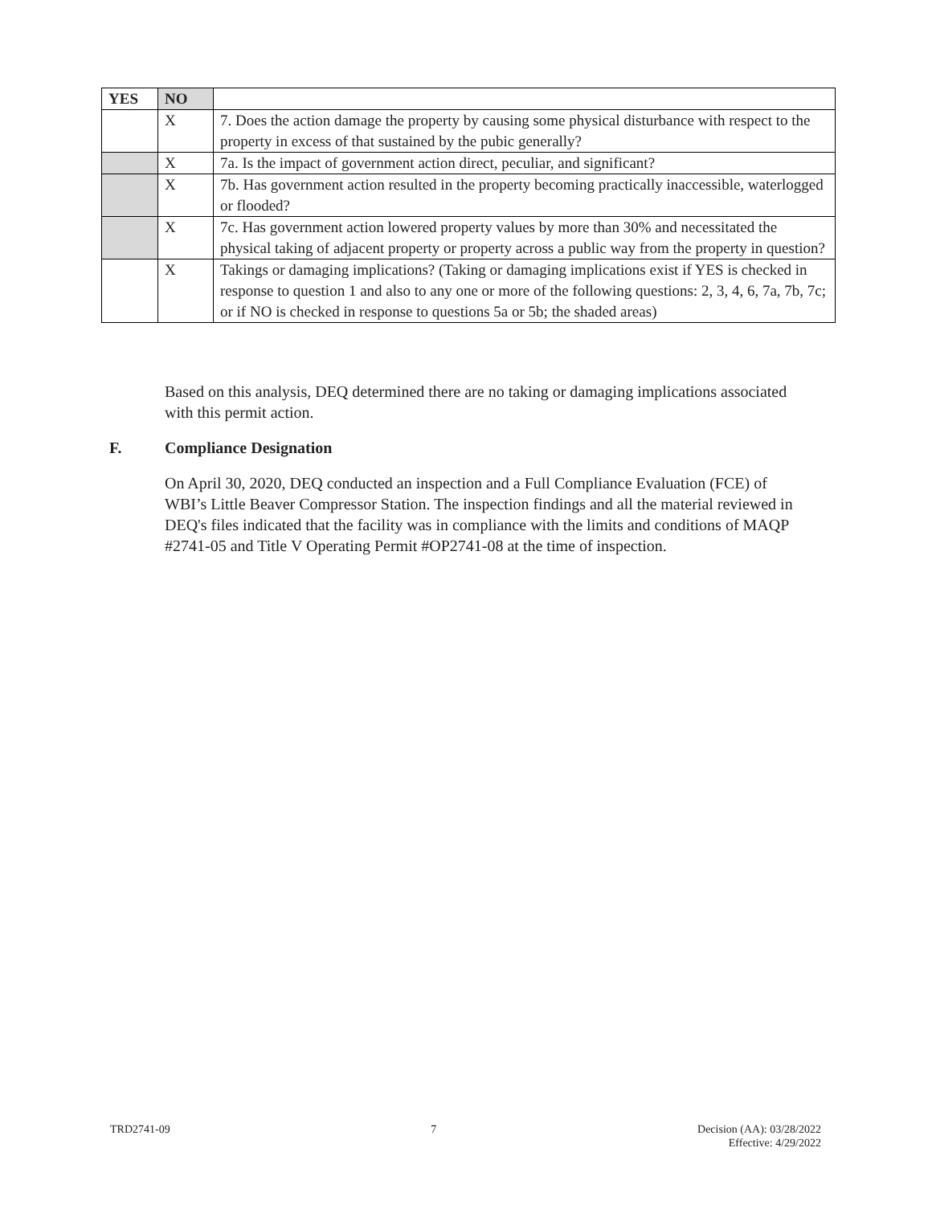| YES | NO | |
| | X | 7. Does the action damage the property by causing some physical disturbance with respect to the property in excess of that sustained by the pubic generally? |
| | X | 7a. Is the impact of government action direct, peculiar, and significant? |
| | X | 7b. Has government action resulted in the property becoming practically inaccessible, waterlogged or flooded? |
| | X | 7c. Has government action lowered property values by more than 30% and necessitated the physical taking of adjacent property or property across a public way from the property in question? |
| | X | Takings or damaging implications? (Taking or damaging implications exist if YES is checked in response to question 1 and also to any one or more of the following questions: 2, 3, 4, 6, 7a, 7b, 7c; or if NO is checked in response to questions 5a or 5b; the shaded areas) |
Based on this analysis, DEQ determined there are no taking or damaging implications associated with this permit action.
F. Compliance Designation
On April 30, 2020, DEQ conducted an inspection and a Full Compliance Evaluation (FCE) of WBI’s Little Beaver Compressor Station. The inspection findings and all the material reviewed in DEQ's files indicated that the facility was in compliance with the limits and conditions of MAQP #2741-05 and Title V Operating Permit #OP2741-08 at the time of inspection.
TRD2741-09 7 Decision (AA): 03/28/2022
Effective: 4/29/2022